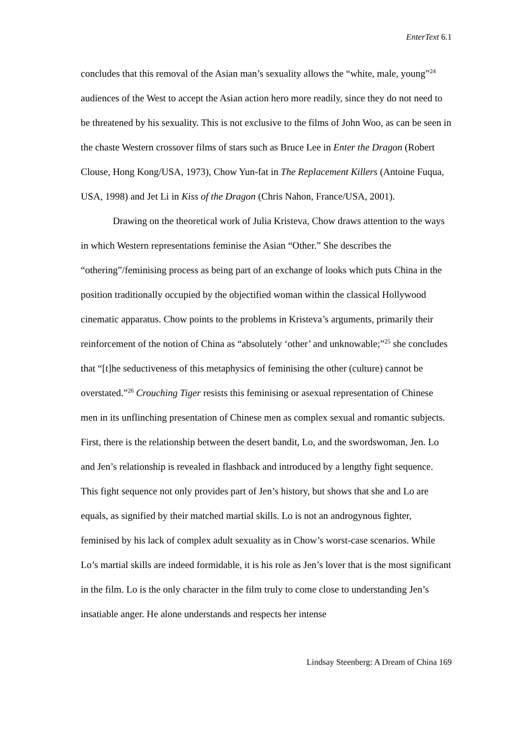EnterText 6.1
concludes that this removal of the Asian man’s sexuality allows the “white, male, young”<sup>24</sup> audiences of the West to accept the Asian action hero more readily, since they do not need to be threatened by his sexuality. This is not exclusive to the films of John Woo, as can be seen in the chaste Western crossover films of stars such as Bruce Lee in Enter the Dragon (Robert Clouse, Hong Kong/USA, 1973), Chow Yun-fat in The Replacement Killers (Antoine Fuqua, USA, 1998) and Jet Li in Kiss of the Dragon (Chris Nahon, France/USA, 2001).
Drawing on the theoretical work of Julia Kristeva, Chow draws attention to the ways in which Western representations feminise the Asian “Other.” She describes the “othering”/feminising process as being part of an exchange of looks which puts China in the position traditionally occupied by the objectified woman within the classical Hollywood cinematic apparatus. Chow points to the problems in Kristeva’s arguments, primarily their reinforcement of the notion of China as “absolutely ‘other’ and unknowable;”<sup>25</sup> she concludes that “[t]he seductiveness of this metaphysics of feminising the other (culture) cannot be overstated.”<sup>26</sup> Crouching Tiger resists this feminising or asexual representation of Chinese men in its unflinching presentation of Chinese men as complex sexual and romantic subjects. First, there is the relationship between the desert bandit, Lo, and the swordswoman, Jen. Lo and Jen’s relationship is revealed in flashback and introduced by a lengthy fight sequence. This fight sequence not only provides part of Jen’s history, but shows that she and Lo are equals, as signified by their matched martial skills. Lo is not an androgynous fighter, feminised by his lack of complex adult sexuality as in Chow’s worst-case scenarios. While Lo’s martial skills are indeed formidable, it is his role as Jen’s lover that is the most significant in the film. Lo is the only character in the film truly to come close to understanding Jen’s insatiable anger. He alone understands and respects her intense
Lindsay Steenberg: A Dream of China 169